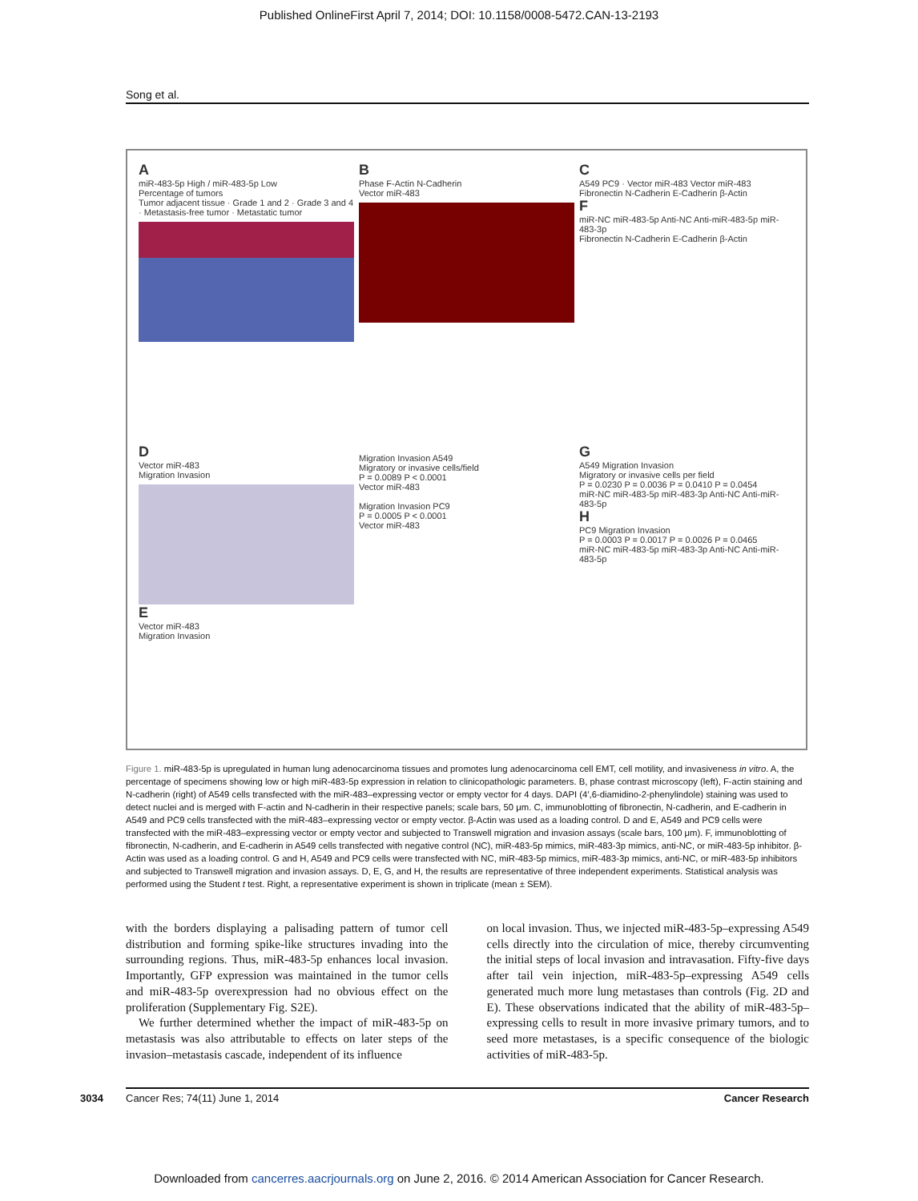Published OnlineFirst April 7, 2014; DOI: 10.1158/0008-5472.CAN-13-2193
Song et al.
AmiR-483-5p High / miR-483-5p Low
Percentage of tumors
Tumor adjacent tissue · Grade 1 and 2 · Grade 3 and 4 · Metastasis-free tumor · Metastatic tumor
B
Phase F-Actin N-Cadherin
Vector miR-483
C
A549 PC9 · Vector miR-483 Vector miR-483
Fibronectin N-Cadherin E-Cadherin β-Actin
FmiR-NC miR-483-5p Anti-NC Anti-miR-483-5p miR-483-3p
Fibronectin N-Cadherin E-Cadherin β-Actin
D
Vector miR-483
Migration Invasion
E
Vector miR-483
Migration Invasion
Migration Invasion A549
Migratory or invasive cells/field
P = 0.0089 P < 0.0001
Vector miR-483
Migration Invasion PC9
P = 0.0005 P < 0.0001
Vector miR-483
G
A549 Migration Invasion
Migratory or invasive cells per field
P = 0.0230 P = 0.0036 P = 0.0410 P = 0.0454
miR-NC miR-483-5p miR-483-3p Anti-NC Anti-miR-483-5p
H
PC9 Migration Invasion
P = 0.0003 P = 0.0017 P = 0.0026 P = 0.0465
miR-NC miR-483-5p miR-483-3p Anti-NC Anti-miR-483-5p
Figure 1. miR-483-5p is upregulated in human lung adenocarcinoma tissues and promotes lung adenocarcinoma cell EMT, cell motility, and invasiveness in vitro. A, the percentage of specimens showing low or high miR-483-5p expression in relation to clinicopathologic parameters. B, phase contrast microscopy (left), F-actin staining and N-cadherin (right) of A549 cells transfected with the miR-483–expressing vector or empty vector for 4 days. DAPI (4′,6-diamidino-2-phenylindole) staining was used to detect nuclei and is merged with F-actin and N-cadherin in their respective panels; scale bars, 50 μm. C, immunoblotting of fibronectin, N-cadherin, and E-cadherin in A549 and PC9 cells transfected with the miR-483–expressing vector or empty vector. β-Actin was used as a loading control. D and E, A549 and PC9 cells were transfected with the miR-483–expressing vector or empty vector and subjected to Transwell migration and invasion assays (scale bars, 100 μm). F, immunoblotting of fibronectin, N-cadherin, and E-cadherin in A549 cells transfected with negative control (NC), miR-483-5p mimics, miR-483-3p mimics, anti-NC, or miR-483-5p inhibitor. β-Actin was used as a loading control. G and H, A549 and PC9 cells were transfected with NC, miR-483-5p mimics, miR-483-3p mimics, anti-NC, or miR-483-5p inhibitors and subjected to Transwell migration and invasion assays. D, E, G, and H, the results are representative of three independent experiments. Statistical analysis was performed using the Student t test. Right, a representative experiment is shown in triplicate (mean ± SEM).
with the borders displaying a palisading pattern of tumor cell distribution and forming spike-like structures invading into the surrounding regions. Thus, miR-483-5p enhances local invasion. Importantly, GFP expression was maintained in the tumor cells and miR-483-5p overexpression had no obvious effect on the proliferation (Supplementary Fig. S2E).
We further determined whether the impact of miR-483-5p on metastasis was also attributable to effects on later steps of the invasion–metastasis cascade, independent of its influence
on local invasion. Thus, we injected miR-483-5p–expressing A549 cells directly into the circulation of mice, thereby circumventing the initial steps of local invasion and intravasation. Fifty-five days after tail vein injection, miR-483-5p–expressing A549 cells generated much more lung metastases than controls (Fig. 2D and E). These observations indicated that the ability of miR-483-5p–expressing cells to result in more invasive primary tumors, and to seed more metastases, is a specific consequence of the biologic activities of miR-483-5p.
3034 Cancer Res; 74(11) June 1, 2014 Cancer Research
Downloaded from cancerres.aacrjournals.org on June 2, 2016. © 2014 American Association for Cancer Research.